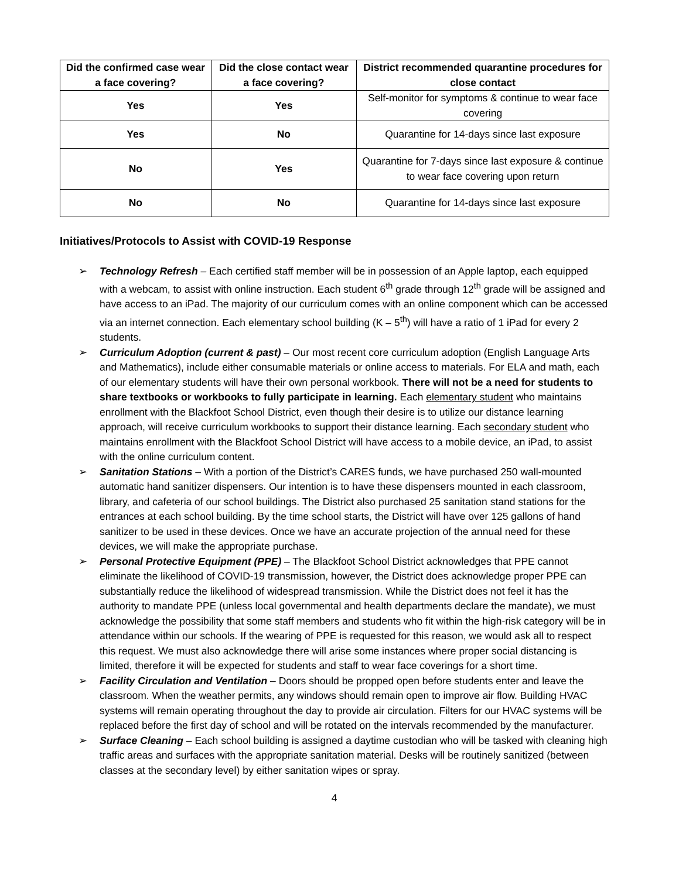| Did the confirmed case wear a face covering? | Did the close contact wear a face covering? | District recommended quarantine procedures for close contact |
| --- | --- | --- |
| Yes | Yes | Self-monitor for symptoms & continue to wear face covering |
| Yes | No | Quarantine for 14-days since last exposure |
| No | Yes | Quarantine for 7-days since last exposure & continue to wear face covering upon return |
| No | No | Quarantine for 14-days since last exposure |
Initiatives/Protocols to Assist with COVID-19 Response
➢ Technology Refresh – Each certified staff member will be in possession of an Apple laptop, each equipped with a webcam, to assist with online instruction. Each student 6<sup>th</sup> grade through 12<sup>th</sup> grade will be assigned and have access to an iPad. The majority of our curriculum comes with an online component which can be accessed via an internet connection. Each elementary school building (K – 5<sup>th</sup>) will have a ratio of 1 iPad for every 2 students.
➢ Curriculum Adoption (current & past) – Our most recent core curriculum adoption (English Language Arts and Mathematics), include either consumable materials or online access to materials. For ELA and math, each of our elementary students will have their own personal workbook. There will not be a need for students to share textbooks or workbooks to fully participate in learning. Each elementary student who maintains enrollment with the Blackfoot School District, even though their desire is to utilize our distance learning approach, will receive curriculum workbooks to support their distance learning. Each secondary student who maintains enrollment with the Blackfoot School District will have access to a mobile device, an iPad, to assist with the online curriculum content.
➢ Sanitation Stations – With a portion of the District’s CARES funds, we have purchased 250 wall-mounted automatic hand sanitizer dispensers. Our intention is to have these dispensers mounted in each classroom, library, and cafeteria of our school buildings. The District also purchased 25 sanitation stand stations for the entrances at each school building. By the time school starts, the District will have over 125 gallons of hand sanitizer to be used in these devices. Once we have an accurate projection of the annual need for these devices, we will make the appropriate purchase.
➢ Personal Protective Equipment (PPE) – The Blackfoot School District acknowledges that PPE cannot eliminate the likelihood of COVID-19 transmission, however, the District does acknowledge proper PPE can substantially reduce the likelihood of widespread transmission. While the District does not feel it has the authority to mandate PPE (unless local governmental and health departments declare the mandate), we must acknowledge the possibility that some staff members and students who fit within the high-risk category will be in attendance within our schools. If the wearing of PPE is requested for this reason, we would ask all to respect this request. We must also acknowledge there will arise some instances where proper social distancing is limited, therefore it will be expected for students and staff to wear face coverings for a short time.
➢ Facility Circulation and Ventilation – Doors should be propped open before students enter and leave the classroom. When the weather permits, any windows should remain open to improve air flow. Building HVAC systems will remain operating throughout the day to provide air circulation. Filters for our HVAC systems will be replaced before the first day of school and will be rotated on the intervals recommended by the manufacturer.
➢ Surface Cleaning – Each school building is assigned a daytime custodian who will be tasked with cleaning high traffic areas and surfaces with the appropriate sanitation material. Desks will be routinely sanitized (between classes at the secondary level) by either sanitation wipes or spray.
4